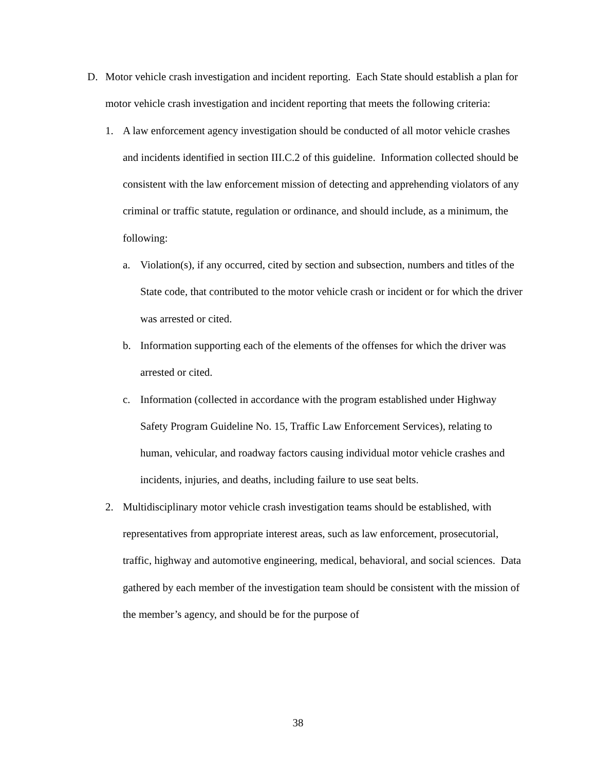D. Motor vehicle crash investigation and incident reporting. Each State should establish a plan for motor vehicle crash investigation and incident reporting that meets the following criteria:
1. A law enforcement agency investigation should be conducted of all motor vehicle crashes and incidents identified in section III.C.2 of this guideline. Information collected should be consistent with the law enforcement mission of detecting and apprehending violators of any criminal or traffic statute, regulation or ordinance, and should include, as a minimum, the following:
a. Violation(s), if any occurred, cited by section and subsection, numbers and titles of the State code, that contributed to the motor vehicle crash or incident or for which the driver was arrested or cited.
b. Information supporting each of the elements of the offenses for which the driver was arrested or cited.
c. Information (collected in accordance with the program established under Highway Safety Program Guideline No. 15, Traffic Law Enforcement Services), relating to human, vehicular, and roadway factors causing individual motor vehicle crashes and incidents, injuries, and deaths, including failure to use seat belts.
2. Multidisciplinary motor vehicle crash investigation teams should be established, with representatives from appropriate interest areas, such as law enforcement, prosecutorial, traffic, highway and automotive engineering, medical, behavioral, and social sciences. Data gathered by each member of the investigation team should be consistent with the mission of the member’s agency, and should be for the purpose of
38